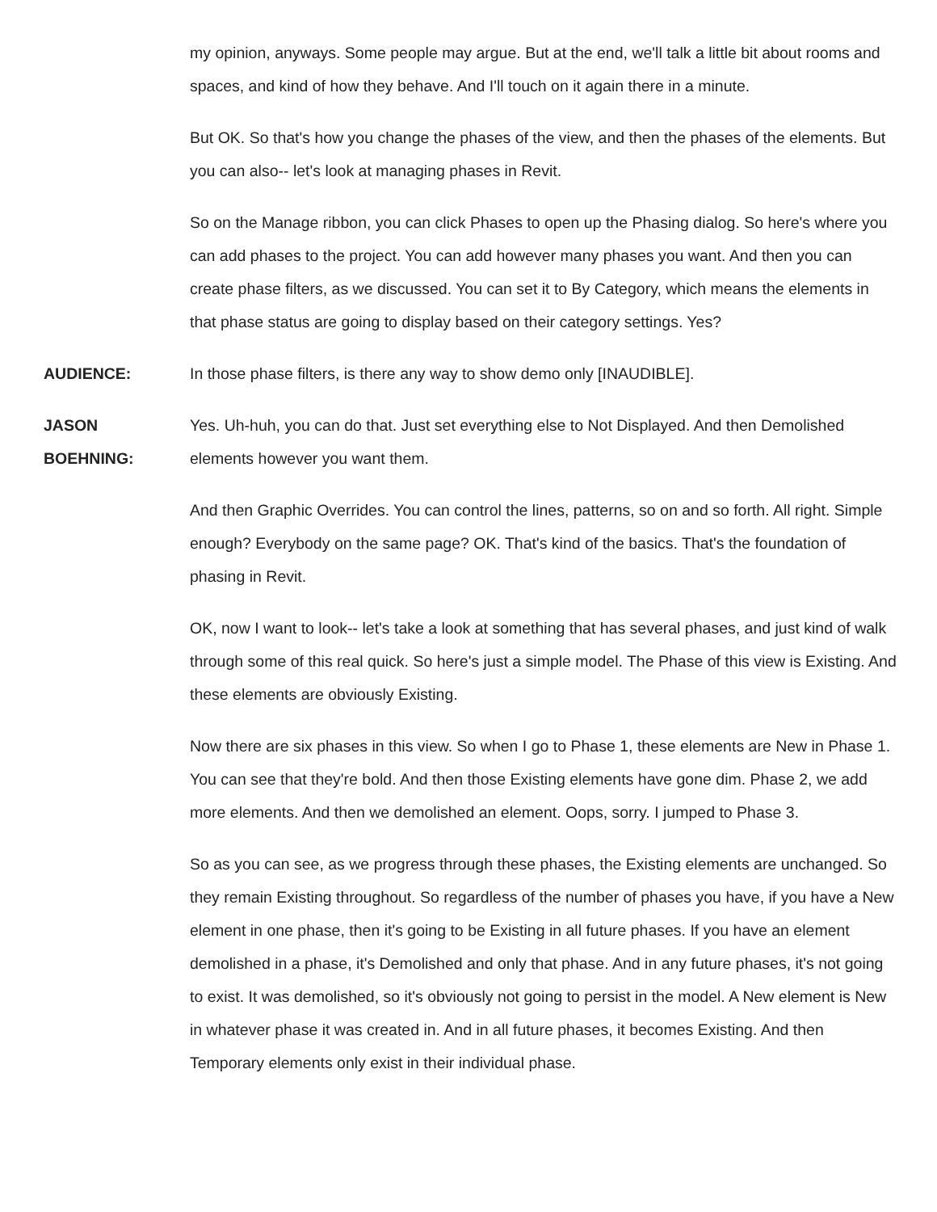my opinion, anyways. Some people may argue. But at the end, we'll talk a little bit about rooms and spaces, and kind of how they behave. And I'll touch on it again there in a minute.
But OK. So that's how you change the phases of the view, and then the phases of the elements. But you can also-- let's look at managing phases in Revit.
So on the Manage ribbon, you can click Phases to open up the Phasing dialog. So here's where you can add phases to the project. You can add however many phases you want. And then you can create phase filters, as we discussed. You can set it to By Category, which means the elements in that phase status are going to display based on their category settings. Yes?
AUDIENCE: In those phase filters, is there any way to show demo only [INAUDIBLE].
JASON
BOEHNING:
Yes. Uh-huh, you can do that. Just set everything else to Not Displayed. And then Demolished elements however you want them.
And then Graphic Overrides. You can control the lines, patterns, so on and so forth. All right. Simple enough? Everybody on the same page? OK. That's kind of the basics. That's the foundation of phasing in Revit.
OK, now I want to look-- let's take a look at something that has several phases, and just kind of walk through some of this real quick. So here's just a simple model. The Phase of this view is Existing. And these elements are obviously Existing.
Now there are six phases in this view. So when I go to Phase 1, these elements are New in Phase 1. You can see that they're bold. And then those Existing elements have gone dim. Phase 2, we add more elements. And then we demolished an element. Oops, sorry. I jumped to Phase 3.
So as you can see, as we progress through these phases, the Existing elements are unchanged. So they remain Existing throughout. So regardless of the number of phases you have, if you have a New element in one phase, then it's going to be Existing in all future phases. If you have an element demolished in a phase, it's Demolished and only that phase. And in any future phases, it's not going to exist. It was demolished, so it's obviously not going to persist in the model. A New element is New in whatever phase it was created in. And in all future phases, it becomes Existing. And then Temporary elements only exist in their individual phase.